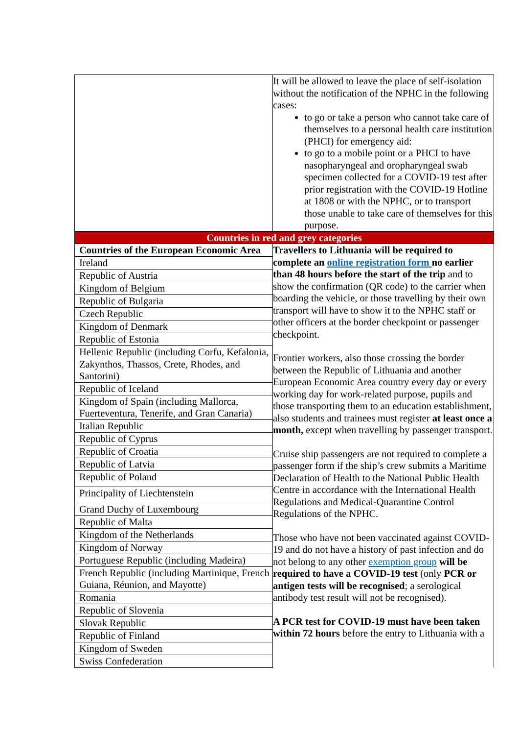| | It will be allowed to leave the place of self-isolation without the notification of the NPHC in the following cases: to go or take a person who cannot take care of themselves to a personal health care institution (PHCI) for emergency aid: to go to a mobile point or a PHCI to have nasopharyngeal and oropharyngeal swab specimen collected for a COVID-19 test after prior registration with the COVID-19 Hotline at 1808 or with the NPHC, or to transport those unable to take care of themselves for this purpose. |
| Countries in red and grey categories | |
| / Countries of the European Economic Area / / Ireland / / Republic of Austria / / Kingdom of Belgium / / Republic of Bulgaria / / Czech Republic / / Kingdom of Denmark / / Republic of Estonia / / Hellenic Republic (including Corfu, Kefalonia, Zakynthos, Thassos, Crete, Rhodes, and Santorini) / / Republic of Iceland / / Kingdom of Spain (including Mallorca, Fuerteventura, Tenerife, and Gran Canaria) / / Italian Republic / / Republic of Cyprus / / Republic of Croatia / / Republic of Latvia / / Republic of Poland / / Principality of Liechtenstein / / Grand Duchy of Luxembourg / / Republic of Malta / / Kingdom of the Netherlands / / Kingdom of Norway / / Portuguese Republic (including Madeira) / / French Republic (including Martinique, French Guiana, Réunion, and Mayotte) / / Romania / / Republic of Slovenia / / Slovak Republic / / Republic of Finland / / Kingdom of Sweden / / Swiss Confederation / | Travellers to Lithuania will be required to complete an online registration form no earlier than 48 hours before the start of the trip and to show the confirmation (QR code) to the carrier when boarding the vehicle, or those travelling by their own transport will have to show it to the NPHC staff or other officers at the border checkpoint or passenger checkpoint. Frontier workers, also those crossing the border between the Republic of Lithuania and another European Economic Area country every day or every working day for work-related purpose, pupils and those transporting them to an education establishment, also students and trainees must register at least once a month, except when travelling by passenger transport. Cruise ship passengers are not required to complete a passenger form if the ship’s crew submits a Maritime Declaration of Health to the National Public Health Centre in accordance with the International Health Regulations and Medical-Quarantine Control Regulations of the NPHC. Those who have not been vaccinated against COVID-19 and do not have a history of past infection and do not belong to any other exemption group will be required to have a COVID-19 test (only PCR or antigen tests will be recognised ; a serological antibody test result will not be recognised). A PCR test for COVID-19 must have been taken within 72 hours before the entry to Lithuania with a |